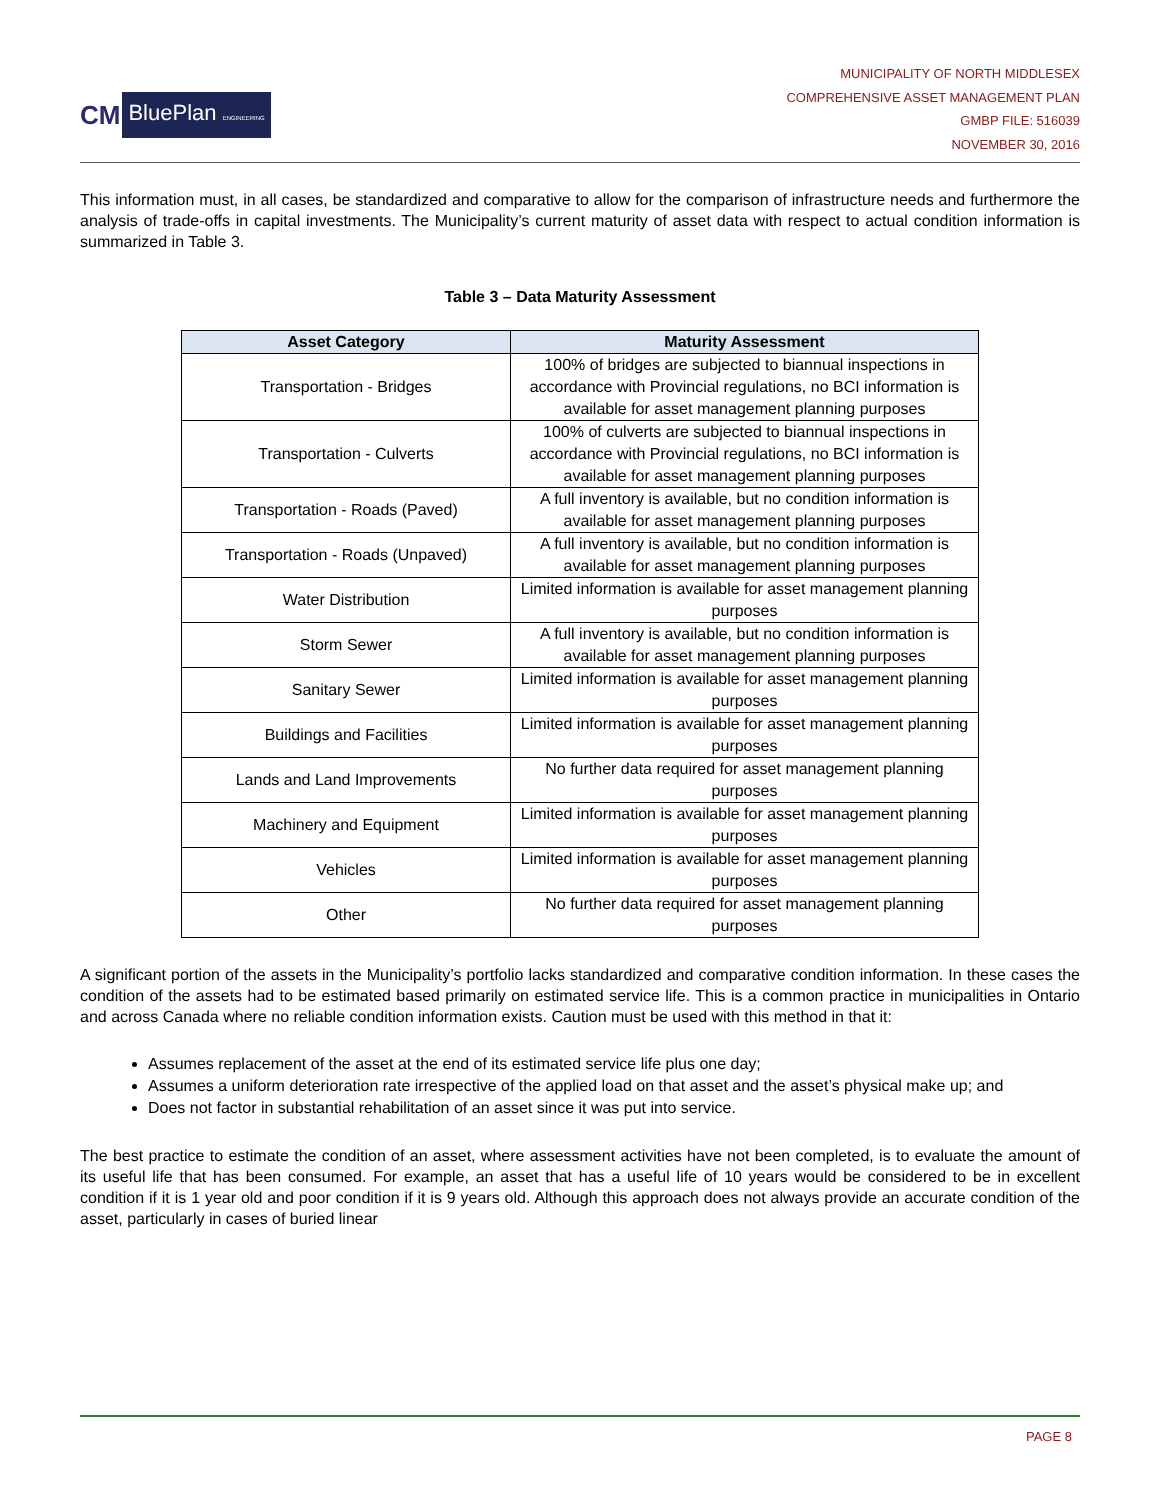CM BluePlan ENGINEERING
MUNICIPALITY OF NORTH MIDDLESEX
COMPREHENSIVE ASSET MANAGEMENT PLAN
GMBP FILE: 516039
NOVEMBER 30, 2016
This information must, in all cases, be standardized and comparative to allow for the comparison of infrastructure needs and furthermore the analysis of trade-offs in capital investments. The Municipality’s current maturity of asset data with respect to actual condition information is summarized in Table 3.
Table 3 – Data Maturity Assessment
| Asset Category | Maturity Assessment |
| --- | --- |
| Transportation - Bridges | 100% of bridges are subjected to biannual inspections in accordance with Provincial regulations, no BCI information is available for asset management planning purposes |
| Transportation - Culverts | 100% of culverts are subjected to biannual inspections in accordance with Provincial regulations, no BCI information is available for asset management planning purposes |
| Transportation - Roads (Paved) | A full inventory is available, but no condition information is available for asset management planning purposes |
| Transportation - Roads (Unpaved) | A full inventory is available, but no condition information is available for asset management planning purposes |
| Water Distribution | Limited information is available for asset management planning purposes |
| Storm Sewer | A full inventory is available, but no condition information is available for asset management planning purposes |
| Sanitary Sewer | Limited information is available for asset management planning purposes |
| Buildings and Facilities | Limited information is available for asset management planning purposes |
| Lands and Land Improvements | No further data required for asset management planning purposes |
| Machinery and Equipment | Limited information is available for asset management planning purposes |
| Vehicles | Limited information is available for asset management planning purposes |
| Other | No further data required for asset management planning purposes |
A significant portion of the assets in the Municipality’s portfolio lacks standardized and comparative condition information. In these cases the condition of the assets had to be estimated based primarily on estimated service life. This is a common practice in municipalities in Ontario and across Canada where no reliable condition information exists. Caution must be used with this method in that it:
Assumes replacement of the asset at the end of its estimated service life plus one day;
Assumes a uniform deterioration rate irrespective of the applied load on that asset and the asset’s physical make up; and
Does not factor in substantial rehabilitation of an asset since it was put into service.
The best practice to estimate the condition of an asset, where assessment activities have not been completed, is to evaluate the amount of its useful life that has been consumed. For example, an asset that has a useful life of 10 years would be considered to be in excellent condition if it is 1 year old and poor condition if it is 9 years old. Although this approach does not always provide an accurate condition of the asset, particularly in cases of buried linear
PAGE 8